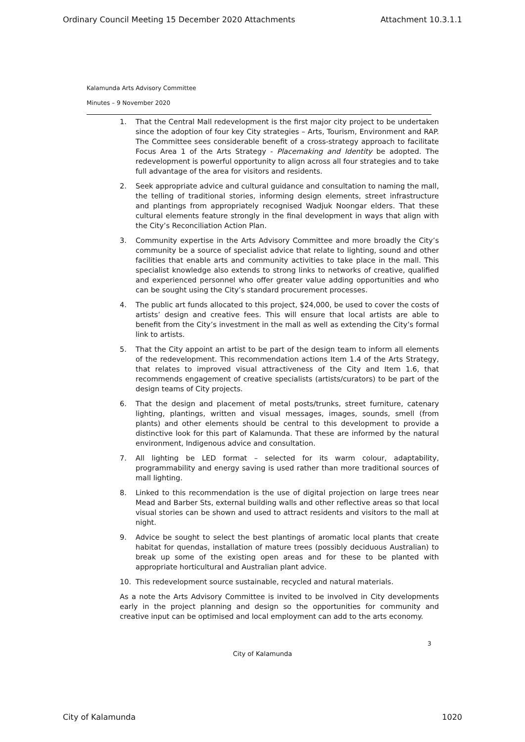Ordinary Council Meeting 15 December 2020 Attachments Attachment 10.3.1.1
Kalamunda Arts Advisory Committee
Minutes – 9 November 2020
1. That the Central Mall redevelopment is the first major city project to be undertaken since the adoption of four key City strategies – Arts, Tourism, Environment and RAP. The Committee sees considerable benefit of a cross-strategy approach to facilitate Focus Area 1 of the Arts Strategy - Placemaking and Identity be adopted. The redevelopment is powerful opportunity to align across all four strategies and to take full advantage of the area for visitors and residents.
2. Seek appropriate advice and cultural guidance and consultation to naming the mall, the telling of traditional stories, informing design elements, street infrastructure and plantings from appropriately recognised Wadjuk Noongar elders. That these cultural elements feature strongly in the final development in ways that align with the City’s Reconciliation Action Plan.
3. Community expertise in the Arts Advisory Committee and more broadly the City’s community be a source of specialist advice that relate to lighting, sound and other facilities that enable arts and community activities to take place in the mall. This specialist knowledge also extends to strong links to networks of creative, qualified and experienced personnel who offer greater value adding opportunities and who can be sought using the City’s standard procurement processes.
4. The public art funds allocated to this project, $24,000, be used to cover the costs of artists’ design and creative fees. This will ensure that local artists are able to benefit from the City’s investment in the mall as well as extending the City’s formal link to artists.
5. That the City appoint an artist to be part of the design team to inform all elements of the redevelopment. This recommendation actions Item 1.4 of the Arts Strategy, that relates to improved visual attractiveness of the City and Item 1.6, that recommends engagement of creative specialists (artists/curators) to be part of the design teams of City projects.
6. That the design and placement of metal posts/trunks, street furniture, catenary lighting, plantings, written and visual messages, images, sounds, smell (from plants) and other elements should be central to this development to provide a distinctive look for this part of Kalamunda. That these are informed by the natural environment, Indigenous advice and consultation.
7. All lighting be LED format – selected for its warm colour, adaptability, programmability and energy saving is used rather than more traditional sources of mall lighting.
8. Linked to this recommendation is the use of digital projection on large trees near Mead and Barber Sts, external building walls and other reflective areas so that local visual stories can be shown and used to attract residents and visitors to the mall at night.
9. Advice be sought to select the best plantings of aromatic local plants that create habitat for quendas, installation of mature trees (possibly deciduous Australian) to break up some of the existing open areas and for these to be planted with appropriate horticultural and Australian plant advice.
10. This redevelopment source sustainable, recycled and natural materials.
As a note the Arts Advisory Committee is invited to be involved in City developments early in the project planning and design so the opportunities for community and creative input can be optimised and local employment can add to the arts economy.
3
City of Kalamunda
City of Kalamunda 1020